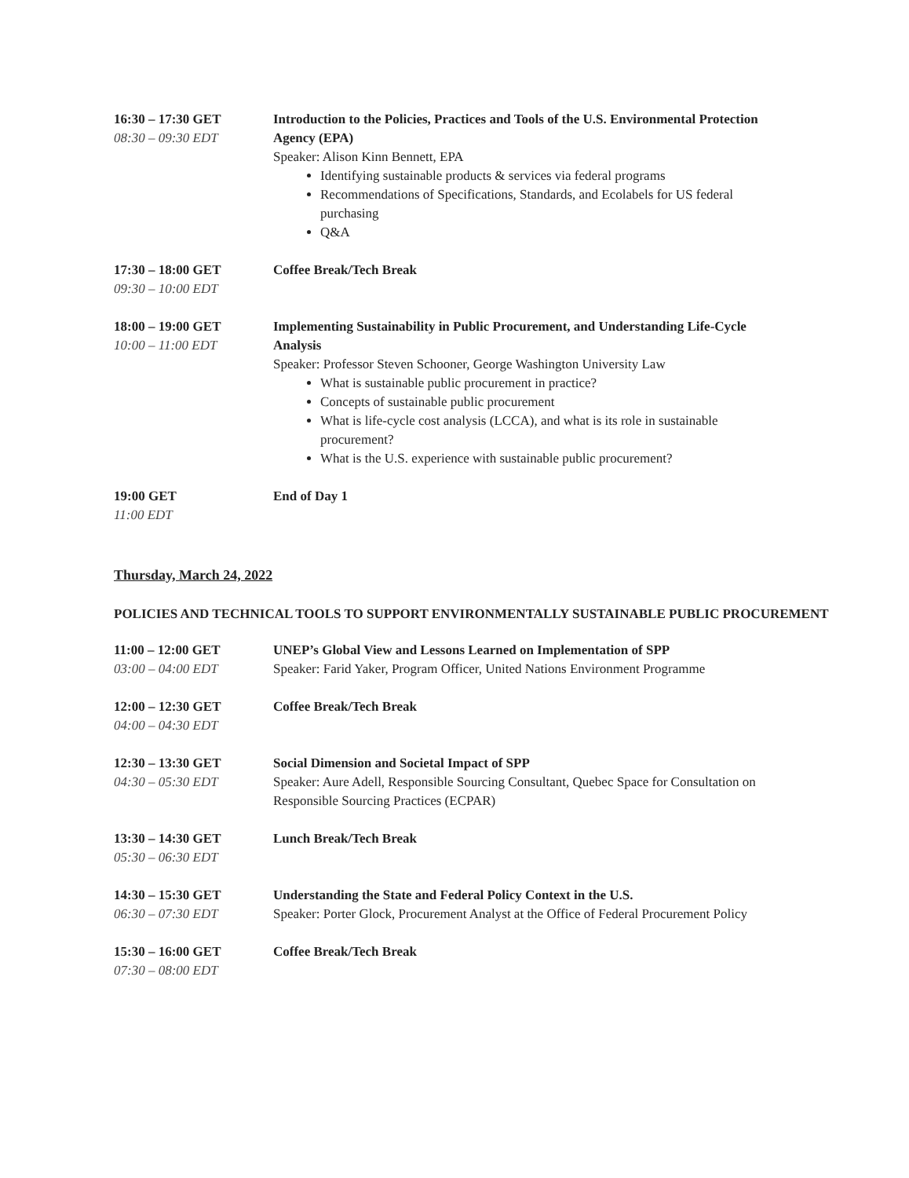| 16:30 – 17:30 GET 08:30 – 09:30 EDT | Introduction to the Policies, Practices and Tools of the U.S. Environmental Protection Agency (EPA) Speaker: Alison Kinn Bennett, EPA Identifying sustainable products & services via federal programs Recommendations of Specifications, Standards, and Ecolabels for US federal purchasing Q&A |
| 17:30 – 18:00 GET 09:30 – 10:00 EDT | Coffee Break/Tech Break |
| 18:00 – 19:00 GET 10:00 – 11:00 EDT | Implementing Sustainability in Public Procurement, and Understanding Life-Cycle Analysis Speaker: Professor Steven Schooner, George Washington University Law What is sustainable public procurement in practice? Concepts of sustainable public procurement What is life-cycle cost analysis (LCCA), and what is its role in sustainable procurement? What is the U.S. experience with sustainable public procurement? |
| 19:00 GET 11:00 EDT | End of Day 1 |
Thursday, March 24, 2022
POLICIES AND TECHNICAL TOOLS TO SUPPORT ENVIRONMENTALLY SUSTAINABLE PUBLIC PROCUREMENT
| 11:00 – 12:00 GET 03:00 – 04:00 EDT | UNEP’s Global View and Lessons Learned on Implementation of SPP Speaker: Farid Yaker, Program Officer, United Nations Environment Programme |
| 12:00 – 12:30 GET 04:00 – 04:30 EDT | Coffee Break/Tech Break |
| 12:30 – 13:30 GET 04:30 – 05:30 EDT | Social Dimension and Societal Impact of SPP Speaker: Aure Adell, Responsible Sourcing Consultant, Quebec Space for Consultation on Responsible Sourcing Practices (ECPAR) |
| 13:30 – 14:30 GET 05:30 – 06:30 EDT | Lunch Break/Tech Break |
| 14:30 – 15:30 GET 06:30 – 07:30 EDT | Understanding the State and Federal Policy Context in the U.S. Speaker: Porter Glock, Procurement Analyst at the Office of Federal Procurement Policy |
| 15:30 – 16:00 GET 07:30 – 08:00 EDT | Coffee Break/Tech Break |